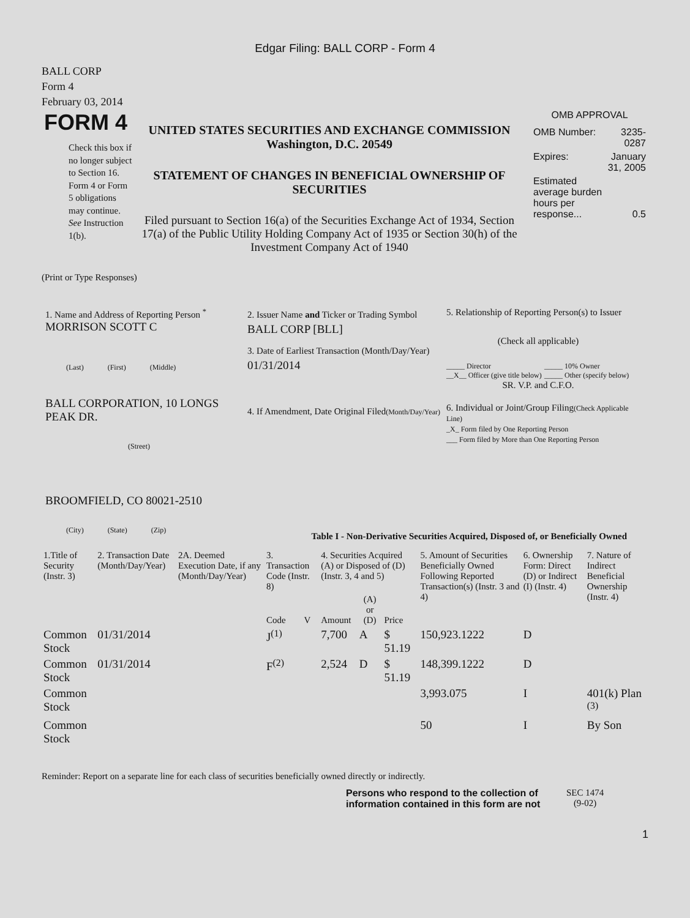Edgar Filing: BALL CORP - Form 4
BALL CORP
Form 4
February 03, 2014
FORM 4
Check this box if no longer subject to Section 16. Form 4 or Form 5 obligations may continue. See Instruction 1(b).
UNITED STATES SECURITIES AND EXCHANGE COMMISSION
Washington, D.C. 20549
STATEMENT OF CHANGES IN BENEFICIAL OWNERSHIP OF SECURITIES
Filed pursuant to Section 16(a) of the Securities Exchange Act of 1934, Section 17(a) of the Public Utility Holding Company Act of 1935 or Section 30(h) of the Investment Company Act of 1940
OMB APPROVAL
| OMB Number: | 3235-0287 |
| Expires: | January 31, 2005 |
| Estimated average burden hours per response... | 0.5 |
(Print or Type Responses)
1. Name and Address of Reporting Person <sup>*</sup>
MORRISON SCOTT C
(Last) (First) (Middle)
BALL CORPORATION, 10 LONGS PEAK DR.
(Street)
BROOMFIELD, CO 80021-2510
(City) (State) (Zip)
2. Issuer Name and Ticker or Trading Symbol
BALL CORP [BLL]
3. Date of Earliest Transaction (Month/Day/Year)
01/31/2014
4. If Amendment, Date Original Filed(Month/Day/Year)
5. Relationship of Reporting Person(s) to Issuer
(Check all applicable)
_____ Director
__X__ Officer (give title below)
_____ 10% Owner
_____ Other (specify below)
SR. V.P. and C.F.O.
6. Individual or Joint/Group Filing(Check Applicable Line)
_X_ Form filed by One Reporting Person
___ Form filed by More than One Reporting Person
Table I - Non-Derivative Securities Acquired, Disposed of, or Beneficially Owned
| 1.Title of Security (Instr. 3) | 2. Transaction Date (Month/Day/Year) | 2A. Deemed Execution Date, if any (Month/Day/Year) | 3. Transaction Code (Instr. 8) | | 4. Securities Acquired (A) or Disposed of (D) (Instr. 3, 4 and 5) | | | 5. Amount of Securities Beneficially Owned Following Reported Transaction(s) (Instr. 3 and 4) | 6. Ownership Form: Direct (D) or Indirect (I) (Instr. 4) | 7. Nature of Indirect Beneficial Ownership (Instr. 4) |
| --- | --- | --- | --- | --- | --- | --- | --- | --- | --- | --- |
| | | | Code | V | Amount | (A) or (D) | Price | | | |
| Common Stock | 01/31/2014 | | J<sup>(1)</sup> | | 7,700 | A | $ 51.19 | 150,923.1222 | D | |
| Common Stock | 01/31/2014 | | F<sup>(2)</sup> | | 2,524 | D | $ 51.19 | 148,399.1222 | D | |
| Common Stock | | | | | | | | 3,993.075 | I | 401(k) Plan <sup>(3)</sup> |
| Common Stock | | | | | | | | 50 | I | By Son |
Reminder: Report on a separate line for each class of securities beneficially owned directly or indirectly.
Persons who respond to the collection of information contained in this form are not
SEC 1474
(9-02)
1